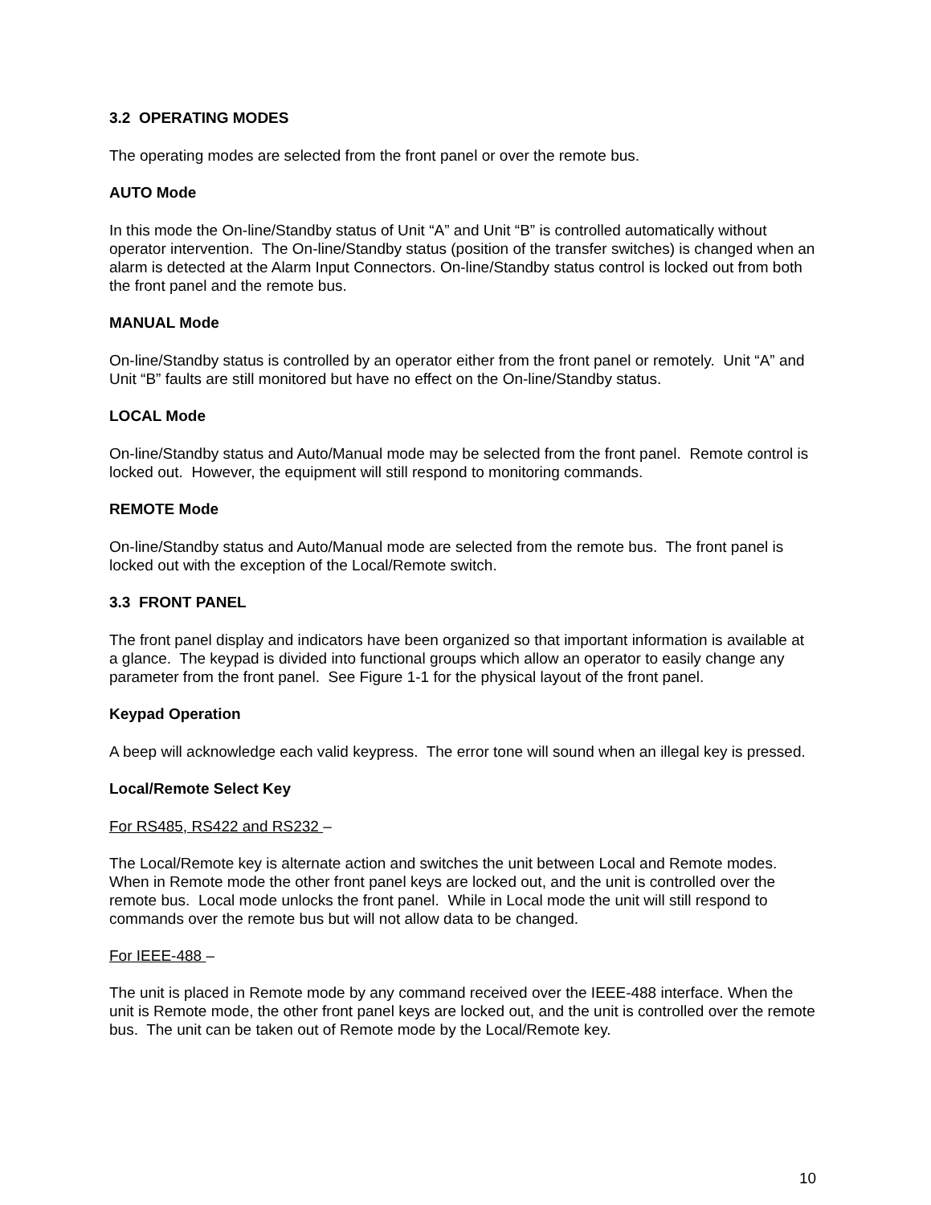3.2 OPERATING MODES
The operating modes are selected from the front panel or over the remote bus.
AUTO Mode
In this mode the On-line/Standby status of Unit “A” and Unit “B” is controlled automatically without operator intervention. The On-line/Standby status (position of the transfer switches) is changed when an alarm is detected at the Alarm Input Connectors. On-line/Standby status control is locked out from both the front panel and the remote bus.
MANUAL Mode
On-line/Standby status is controlled by an operator either from the front panel or remotely. Unit “A” and Unit “B” faults are still monitored but have no effect on the On-line/Standby status.
LOCAL Mode
On-line/Standby status and Auto/Manual mode may be selected from the front panel. Remote control is locked out. However, the equipment will still respond to monitoring commands.
REMOTE Mode
On-line/Standby status and Auto/Manual mode are selected from the remote bus. The front panel is locked out with the exception of the Local/Remote switch.
3.3 FRONT PANEL
The front panel display and indicators have been organized so that important information is available at a glance. The keypad is divided into functional groups which allow an operator to easily change any parameter from the front panel. See Figure 1-1 for the physical layout of the front panel.
Keypad Operation
A beep will acknowledge each valid keypress. The error tone will sound when an illegal key is pressed.
Local/Remote Select Key
For RS485, RS422 and RS232 –
The Local/Remote key is alternate action and switches the unit between Local and Remote modes. When in Remote mode the other front panel keys are locked out, and the unit is controlled over the remote bus. Local mode unlocks the front panel. While in Local mode the unit will still respond to commands over the remote bus but will not allow data to be changed.
For IEEE-488 –
The unit is placed in Remote mode by any command received over the IEEE-488 interface. When the unit is Remote mode, the other front panel keys are locked out, and the unit is controlled over the remote bus. The unit can be taken out of Remote mode by the Local/Remote key.
10